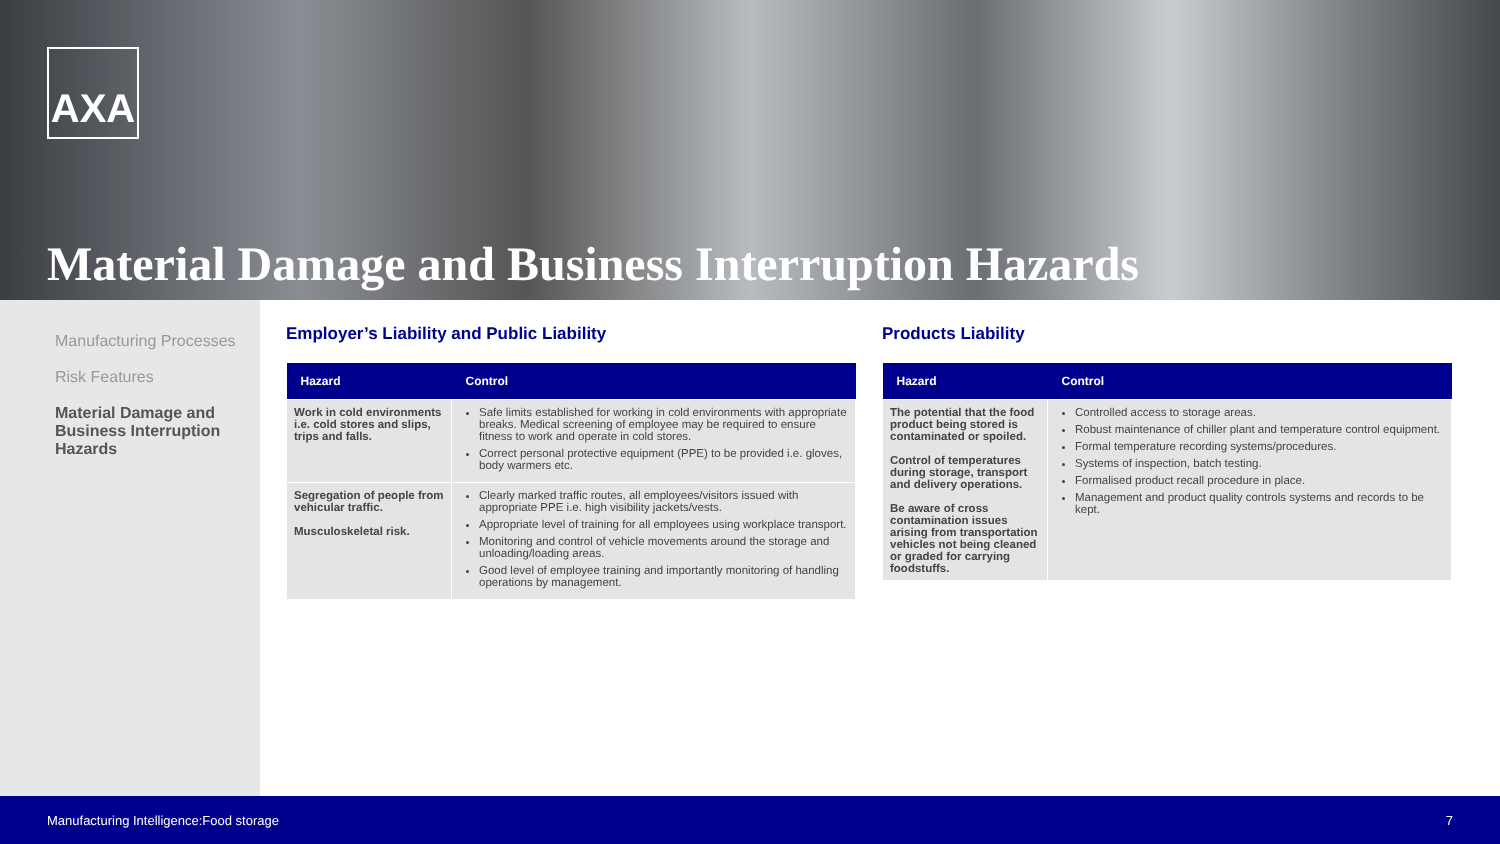AXA
Material Damage and Business Interruption Hazards
Manufacturing Processes
Risk Features
Material Damage and Business Interruption Hazards
Employer’s Liability and Public Liability
| Hazard | Control |
| --- | --- |
| Work in cold environments i.e. cold stores and slips, trips and falls. | Safe limits established for working in cold environments with appropriate breaks. Medical screening of employee may be required to ensure fitness to work and operate in cold stores. Correct personal protective equipment (PPE) to be provided i.e. gloves, body warmers etc. |
| Segregation of people from vehicular traffic. Musculoskeletal risk. | Clearly marked traffic routes, all employees/visitors issued with appropriate PPE i.e. high visibility jackets/vests. Appropriate level of training for all employees using workplace transport. Monitoring and control of vehicle movements around the storage and unloading/loading areas. Good level of employee training and importantly monitoring of handling operations by management. |
Products Liability
| Hazard | Control |
| --- | --- |
| The potential that the food product being stored is contaminated or spoiled. Control of temperatures during storage, transport and delivery operations. Be aware of cross contamination issues arising from transportation vehicles not being cleaned or graded for carrying foodstuffs. | Controlled access to storage areas. Robust maintenance of chiller plant and temperature control equipment. Formal temperature recording systems/procedures. Systems of inspection, batch testing. Formalised product recall procedure in place. Management and product quality controls systems and records to be kept. |
Manufacturing Intelligence:Food storage 7